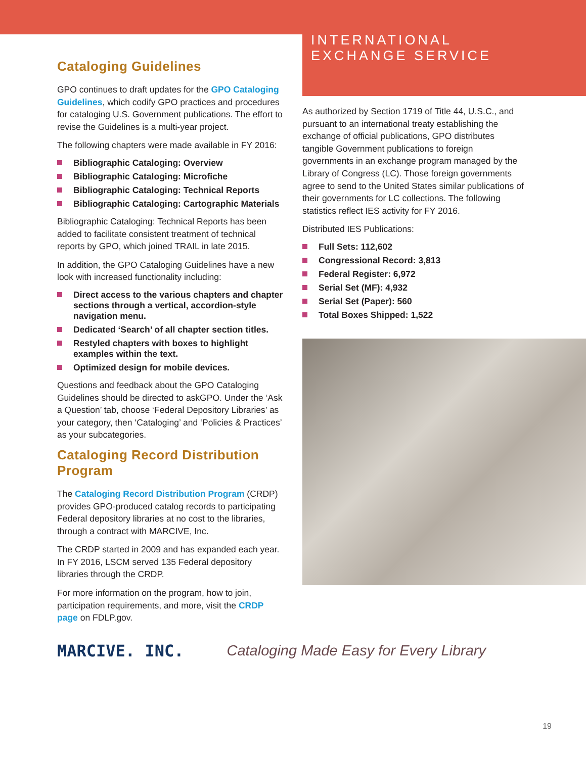Cataloging Guidelines
GPO continues to draft updates for the GPO Cataloging Guidelines, which codify GPO practices and procedures for cataloging U.S. Government publications. The effort to revise the Guidelines is a multi-year project.
The following chapters were made available in FY 2016:
Bibliographic Cataloging: Overview
Bibliographic Cataloging: Microfiche
Bibliographic Cataloging: Technical Reports
Bibliographic Cataloging: Cartographic Materials
Bibliographic Cataloging: Technical Reports has been added to facilitate consistent treatment of technical reports by GPO, which joined TRAIL in late 2015.
In addition, the GPO Cataloging Guidelines have a new look with increased functionality including:
Direct access to the various chapters and chapter sections through a vertical, accordion-style navigation menu.
Dedicated ‘Search’ of all chapter section titles.
Restyled chapters with boxes to highlight examples within the text.
Optimized design for mobile devices.
Questions and feedback about the GPO Cataloging Guidelines should be directed to askGPO. Under the ‘Ask a Question’ tab, choose ‘Federal Depository Libraries’ as your category, then ‘Cataloging’ and ‘Policies & Practices’ as your subcategories.
Cataloging Record Distribution Program
The Cataloging Record Distribution Program (CRDP) provides GPO-produced catalog records to participating Federal depository libraries at no cost to the libraries, through a contract with MARCIVE, Inc.
The CRDP started in 2009 and has expanded each year. In FY 2016, LSCM served 135 Federal depository libraries through the CRDP.
For more information on the program, how to join, participation requirements, and more, visit the CRDP page on FDLP.gov.
INTERNATIONAL
EXCHANGE SERVICE
As authorized by Section 1719 of Title 44, U.S.C., and pursuant to an international treaty establishing the exchange of official publications, GPO distributes tangible Government publications to foreign governments in an exchange program managed by the Library of Congress (LC). Those foreign governments agree to send to the United States similar publications of their governments for LC collections. The following statistics reflect IES activity for FY 2016.
Distributed IES Publications:
Full Sets: 112,602
Congressional Record: 3,813
Federal Register: 6,972
Serial Set (MF): 4,932
Serial Set (Paper): 560
Total Boxes Shipped: 1,522
MARCIVE. INC.
Cataloging Made Easy for Every Library
19